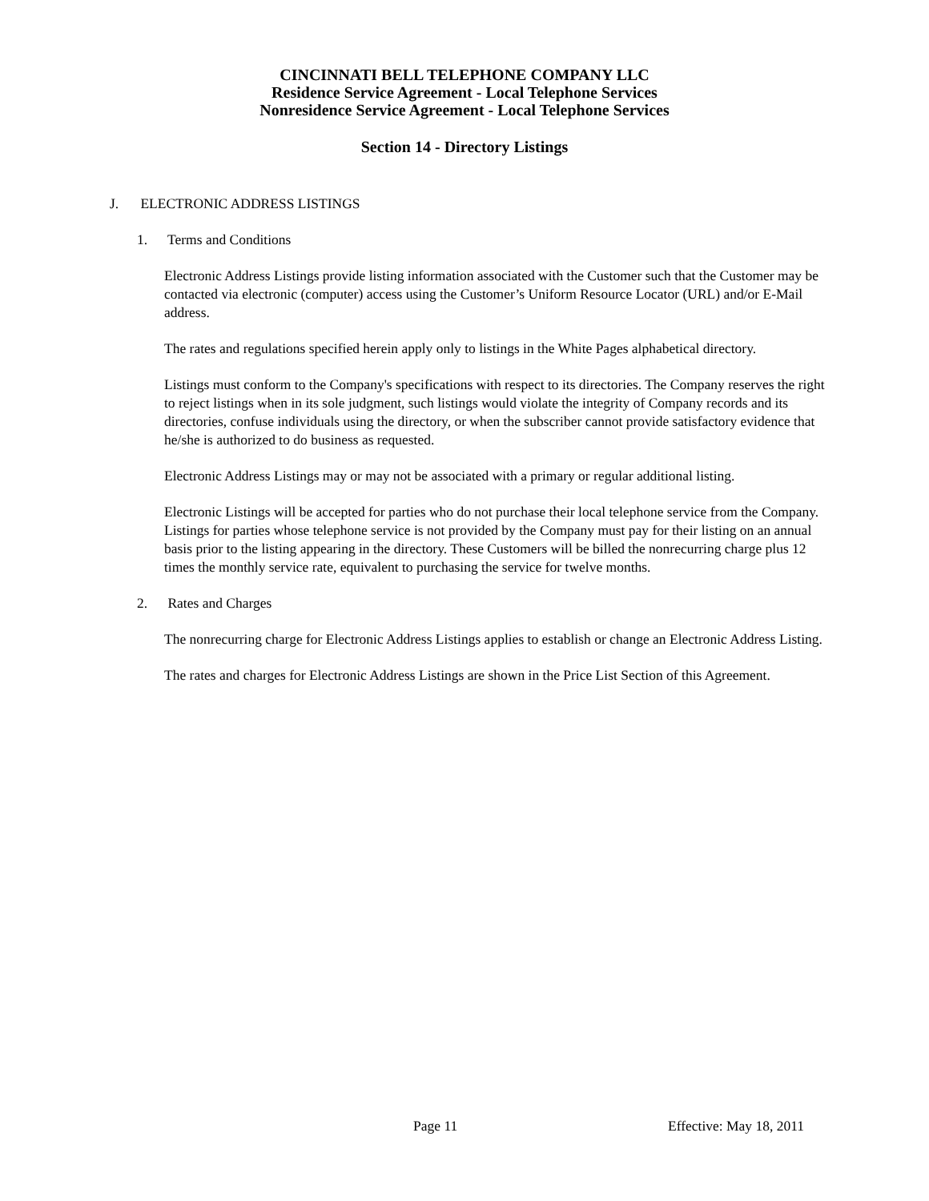CINCINNATI BELL TELEPHONE COMPANY LLC
Residence Service Agreement - Local Telephone Services
Nonresidence Service Agreement - Local Telephone Services
Section 14 - Directory Listings
J. ELECTRONIC ADDRESS LISTINGS
1. Terms and Conditions
Electronic Address Listings provide listing information associated with the Customer such that the Customer may be contacted via electronic (computer) access using the Customer’s Uniform Resource Locator (URL) and/or E-Mail address.
The rates and regulations specified herein apply only to listings in the White Pages alphabetical directory.
Listings must conform to the Company's specifications with respect to its directories. The Company reserves the right to reject listings when in its sole judgment, such listings would violate the integrity of Company records and its directories, confuse individuals using the directory, or when the subscriber cannot provide satisfactory evidence that he/she is authorized to do business as requested.
Electronic Address Listings may or may not be associated with a primary or regular additional listing.
Electronic Listings will be accepted for parties who do not purchase their local telephone service from the Company. Listings for parties whose telephone service is not provided by the Company must pay for their listing on an annual basis prior to the listing appearing in the directory. These Customers will be billed the nonrecurring charge plus 12 times the monthly service rate, equivalent to purchasing the service for twelve months.
2. Rates and Charges
The nonrecurring charge for Electronic Address Listings applies to establish or change an Electronic Address Listing.
The rates and charges for Electronic Address Listings are shown in the Price List Section of this Agreement.
Page 11 Effective: May 18, 2011